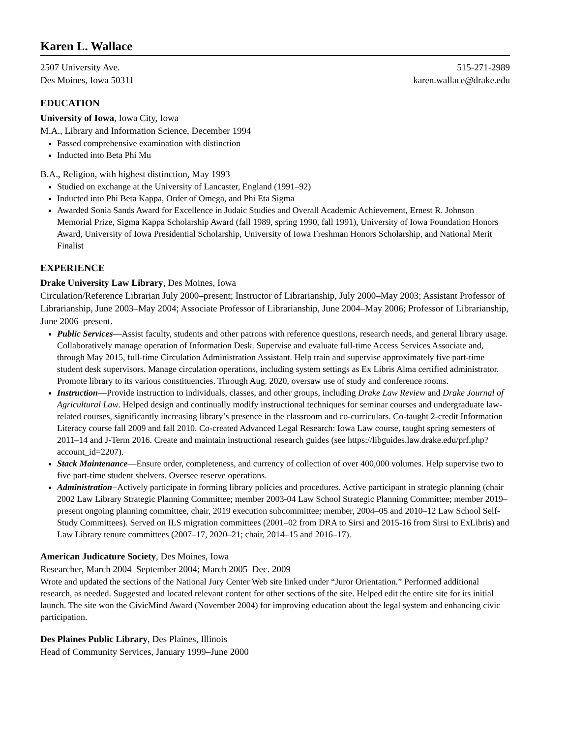Karen L. Wallace
2507 University Ave.
Des Moines, Iowa 50311
515-271-2989
karen.wallace@drake.edu
EDUCATION
University of Iowa, Iowa City, Iowa
M.A., Library and Information Science, December 1994
Passed comprehensive examination with distinction
Inducted into Beta Phi Mu
B.A., Religion, with highest distinction, May 1993
Studied on exchange at the University of Lancaster, England (1991–92)
Inducted into Phi Beta Kappa, Order of Omega, and Phi Eta Sigma
Awarded Sonia Sands Award for Excellence in Judaic Studies and Overall Academic Achievement, Ernest R. Johnson Memorial Prize, Sigma Kappa Scholarship Award (fall 1989, spring 1990, fall 1991), University of Iowa Foundation Honors Award, University of Iowa Presidential Scholarship, University of Iowa Freshman Honors Scholarship, and National Merit Finalist
EXPERIENCE
Drake University Law Library, Des Moines, Iowa
Circulation/Reference Librarian July 2000–present; Instructor of Librarianship, July 2000–May 2003; Assistant Professor of Librarianship, June 2003–May 2004; Associate Professor of Librarianship, June 2004–May 2006; Professor of Librarianship, June 2006–present.
Public Services—Assist faculty, students and other patrons with reference questions, research needs, and general library usage. Collaboratively manage operation of Information Desk. Supervise and evaluate full-time Access Services Associate and, through May 2015, full-time Circulation Administration Assistant. Help train and supervise approximately five part-time student desk supervisors. Manage circulation operations, including system settings as Ex Libris Alma certified administrator. Promote library to its various constituencies. Through Aug. 2020, oversaw use of study and conference rooms.
Instruction—Provide instruction to individuals, classes, and other groups, including Drake Law Review and Drake Journal of Agricultural Law. Helped design and continually modify instructional techniques for seminar courses and undergraduate law-related courses, significantly increasing library’s presence in the classroom and co-curriculars. Co-taught 2-credit Information Literacy course fall 2009 and fall 2010. Co-created Advanced Legal Research: Iowa Law course, taught spring semesters of 2011–14 and J-Term 2016. Create and maintain instructional research guides (see https://libguides.law.drake.edu/prf.php?account_id=2207).
Stack Maintenance—Ensure order, completeness, and currency of collection of over 400,000 volumes. Help supervise two to five part-time student shelvers. Oversee reserve operations.
Administration−Actively participate in forming library policies and procedures. Active participant in strategic planning (chair 2002 Law Library Strategic Planning Committee; member 2003-04 Law School Strategic Planning Committee; member 2019–present ongoing planning committee, chair, 2019 execution subcommittee; member, 2004–05 and 2010–12 Law School Self-Study Committees). Served on ILS migration committees (2001–02 from DRA to Sirsi and 2015-16 from Sirsi to ExLibris) and Law Library tenure committees (2007–17, 2020–21; chair, 2014–15 and 2016–17).
American Judicature Society, Des Moines, Iowa
Researcher, March 2004–September 2004; March 2005–Dec. 2009
Wrote and updated the sections of the National Jury Center Web site linked under “Juror Orientation.” Performed additional research, as needed. Suggested and located relevant content for other sections of the site. Helped edit the entire site for its initial launch. The site won the CivicMind Award (November 2004) for improving education about the legal system and enhancing civic participation.
Des Plaines Public Library, Des Plaines, Illinois
Head of Community Services, January 1999–June 2000